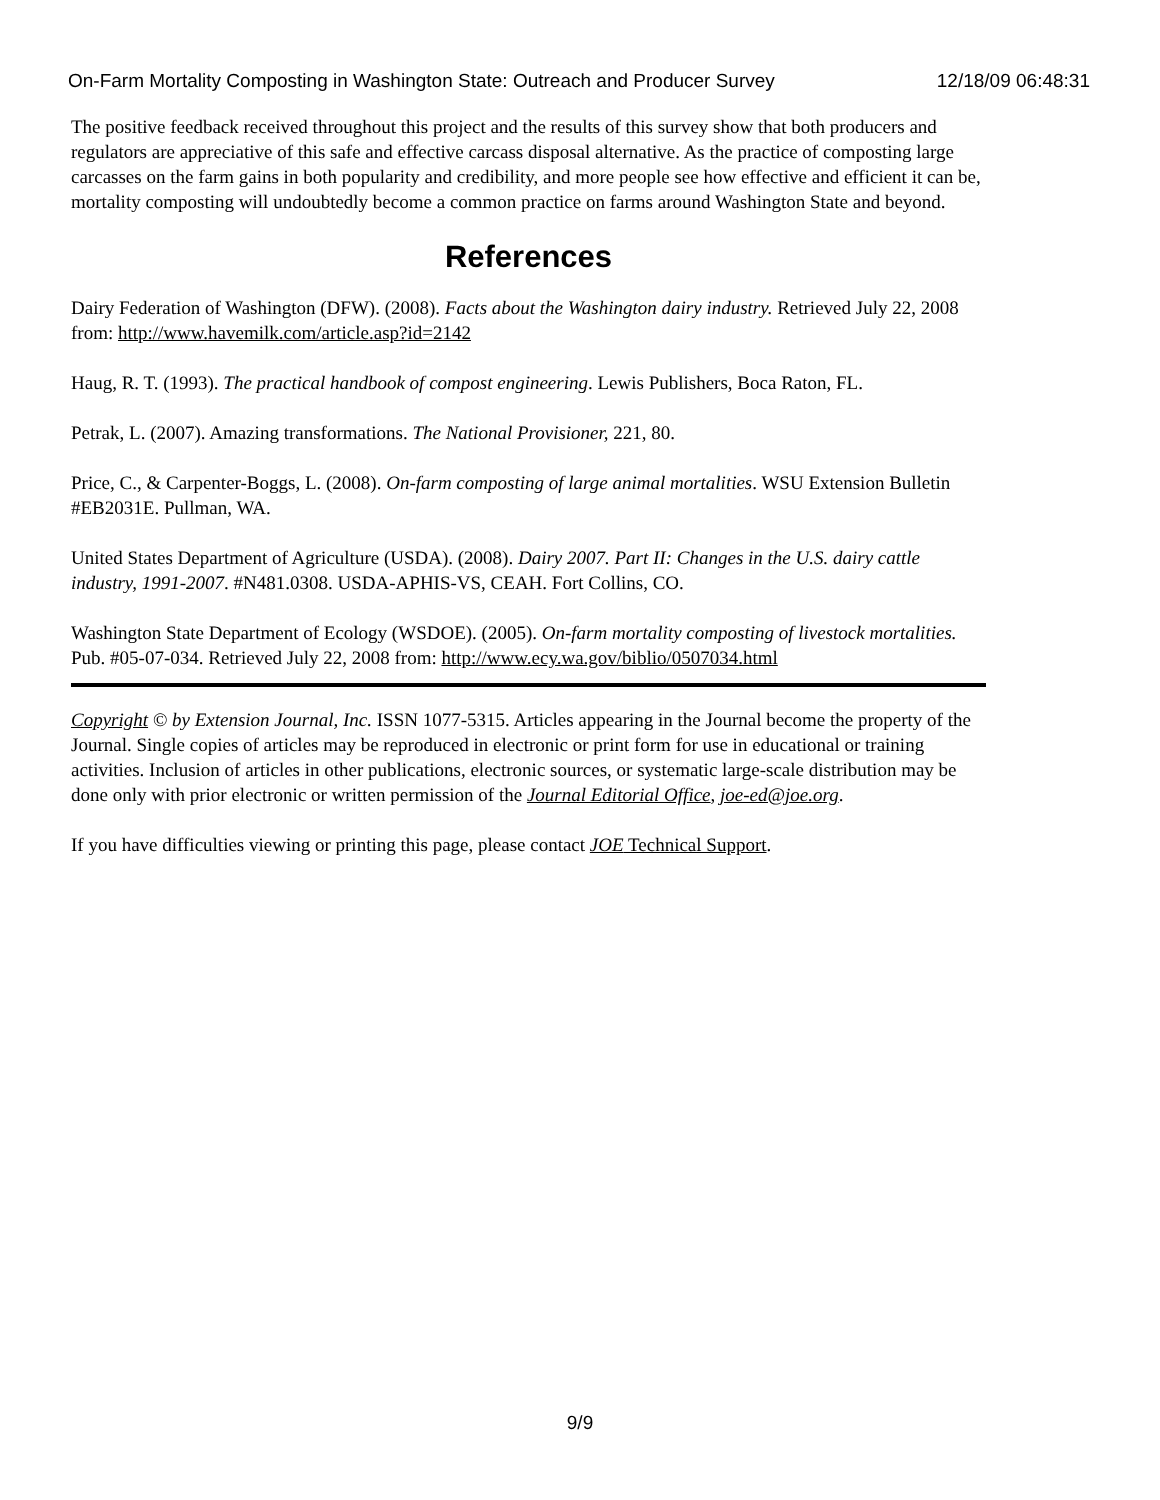On-Farm Mortality Composting in Washington State: Outreach and Producer Survey 12/18/09 06:48:31
The positive feedback received throughout this project and the results of this survey show that both producers and regulators are appreciative of this safe and effective carcass disposal alternative. As the practice of composting large carcasses on the farm gains in both popularity and credibility, and more people see how effective and efficient it can be, mortality composting will undoubtedly become a common practice on farms around Washington State and beyond.
References
Dairy Federation of Washington (DFW). (2008). Facts about the Washington dairy industry. Retrieved July 22, 2008 from: http://www.havemilk.com/article.asp?id=2142
Haug, R. T. (1993). The practical handbook of compost engineering. Lewis Publishers, Boca Raton, FL.
Petrak, L. (2007). Amazing transformations. The National Provisioner, 221, 80.
Price, C., & Carpenter-Boggs, L. (2008). On-farm composting of large animal mortalities. WSU Extension Bulletin #EB2031E. Pullman, WA.
United States Department of Agriculture (USDA). (2008). Dairy 2007. Part II: Changes in the U.S. dairy cattle industry, 1991-2007. #N481.0308. USDA-APHIS-VS, CEAH. Fort Collins, CO.
Washington State Department of Ecology (WSDOE). (2005). On-farm mortality composting of livestock mortalities. Pub. #05-07-034. Retrieved July 22, 2008 from: http://www.ecy.wa.gov/biblio/0507034.html
Copyright © by Extension Journal, Inc. ISSN 1077-5315. Articles appearing in the Journal become the property of the Journal. Single copies of articles may be reproduced in electronic or print form for use in educational or training activities. Inclusion of articles in other publications, electronic sources, or systematic large-scale distribution may be done only with prior electronic or written permission of the Journal Editorial Office, joe-ed@joe.org.
If you have difficulties viewing or printing this page, please contact JOE Technical Support.
9/9